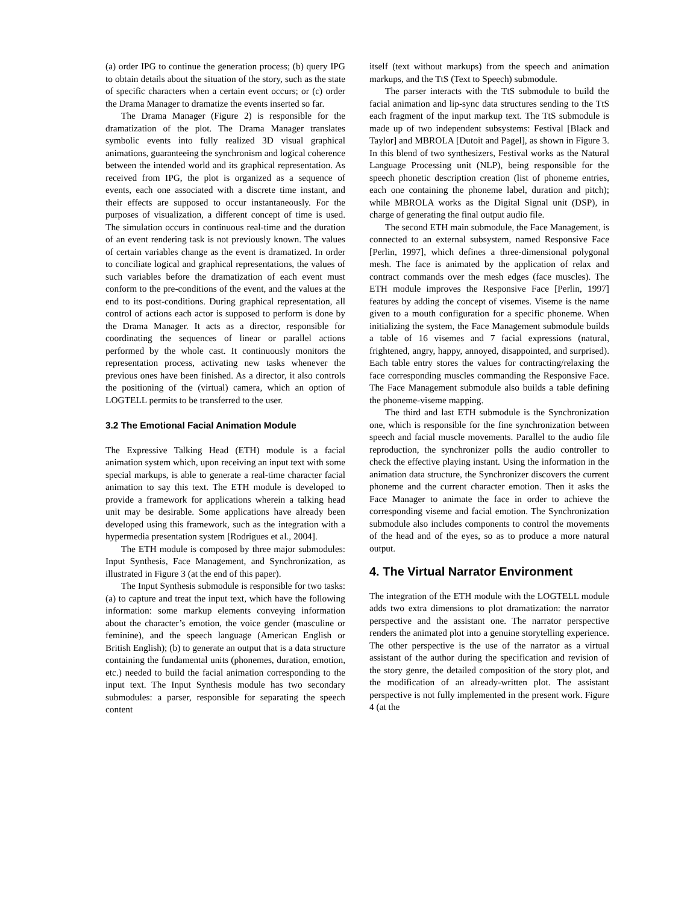(a) order IPG to continue the generation process; (b) query IPG to obtain details about the situation of the story, such as the state of specific characters when a certain event occurs; or (c) order the Drama Manager to dramatize the events inserted so far.
The Drama Manager (Figure 2) is responsible for the dramatization of the plot. The Drama Manager translates symbolic events into fully realized 3D visual graphical animations, guaranteeing the synchronism and logical coherence between the intended world and its graphical representation. As received from IPG, the plot is organized as a sequence of events, each one associated with a discrete time instant, and their effects are supposed to occur instantaneously. For the purposes of visualization, a different concept of time is used. The simulation occurs in continuous real-time and the duration of an event rendering task is not previously known. The values of certain variables change as the event is dramatized. In order to conciliate logical and graphical representations, the values of such variables before the dramatization of each event must conform to the pre-conditions of the event, and the values at the end to its post-conditions. During graphical representation, all control of actions each actor is supposed to perform is done by the Drama Manager. It acts as a director, responsible for coordinating the sequences of linear or parallel actions performed by the whole cast. It continuously monitors the representation process, activating new tasks whenever the previous ones have been finished. As a director, it also controls the positioning of the (virtual) camera, which an option of LOGTELL permits to be transferred to the user.
3.2 The Emotional Facial Animation Module
The Expressive Talking Head (ETH) module is a facial animation system which, upon receiving an input text with some special markups, is able to generate a real-time character facial animation to say this text. The ETH module is developed to provide a framework for applications wherein a talking head unit may be desirable. Some applications have already been developed using this framework, such as the integration with a hypermedia presentation system [Rodrigues et al., 2004].
The ETH module is composed by three major submodules: Input Synthesis, Face Management, and Synchronization, as illustrated in Figure 3 (at the end of this paper).
The Input Synthesis submodule is responsible for two tasks: (a) to capture and treat the input text, which have the following information: some markup elements conveying information about the character’s emotion, the voice gender (masculine or feminine), and the speech language (American English or British English); (b) to generate an output that is a data structure containing the fundamental units (phonemes, duration, emotion, etc.) needed to build the facial animation corresponding to the input text. The Input Synthesis module has two secondary submodules: a parser, responsible for separating the speech content
itself (text without markups) from the speech and animation markups, and the TtS (Text to Speech) submodule.
The parser interacts with the TtS submodule to build the facial animation and lip-sync data structures sending to the TtS each fragment of the input markup text. The TtS submodule is made up of two independent subsystems: Festival [Black and Taylor] and MBROLA [Dutoit and Pagel], as shown in Figure 3. In this blend of two synthesizers, Festival works as the Natural Language Processing unit (NLP), being responsible for the speech phonetic description creation (list of phoneme entries, each one containing the phoneme label, duration and pitch); while MBROLA works as the Digital Signal unit (DSP), in charge of generating the final output audio file.
The second ETH main submodule, the Face Management, is connected to an external subsystem, named Responsive Face [Perlin, 1997], which defines a three-dimensional polygonal mesh. The face is animated by the application of relax and contract commands over the mesh edges (face muscles). The ETH module improves the Responsive Face [Perlin, 1997] features by adding the concept of visemes. Viseme is the name given to a mouth configuration for a specific phoneme. When initializing the system, the Face Management submodule builds a table of 16 visemes and 7 facial expressions (natural, frightened, angry, happy, annoyed, disappointed, and surprised). Each table entry stores the values for contracting/relaxing the face corresponding muscles commanding the Responsive Face. The Face Management submodule also builds a table defining the phoneme-viseme mapping.
The third and last ETH submodule is the Synchronization one, which is responsible for the fine synchronization between speech and facial muscle movements. Parallel to the audio file reproduction, the synchronizer polls the audio controller to check the effective playing instant. Using the information in the animation data structure, the Synchronizer discovers the current phoneme and the current character emotion. Then it asks the Face Manager to animate the face in order to achieve the corresponding viseme and facial emotion. The Synchronization submodule also includes components to control the movements of the head and of the eyes, so as to produce a more natural output.
4. The Virtual Narrator Environment
The integration of the ETH module with the LOGTELL module adds two extra dimensions to plot dramatization: the narrator perspective and the assistant one. The narrator perspective renders the animated plot into a genuine storytelling experience. The other perspective is the use of the narrator as a virtual assistant of the author during the specification and revision of the story genre, the detailed composition of the story plot, and the modification of an already-written plot. The assistant perspective is not fully implemented in the present work. Figure 4 (at the